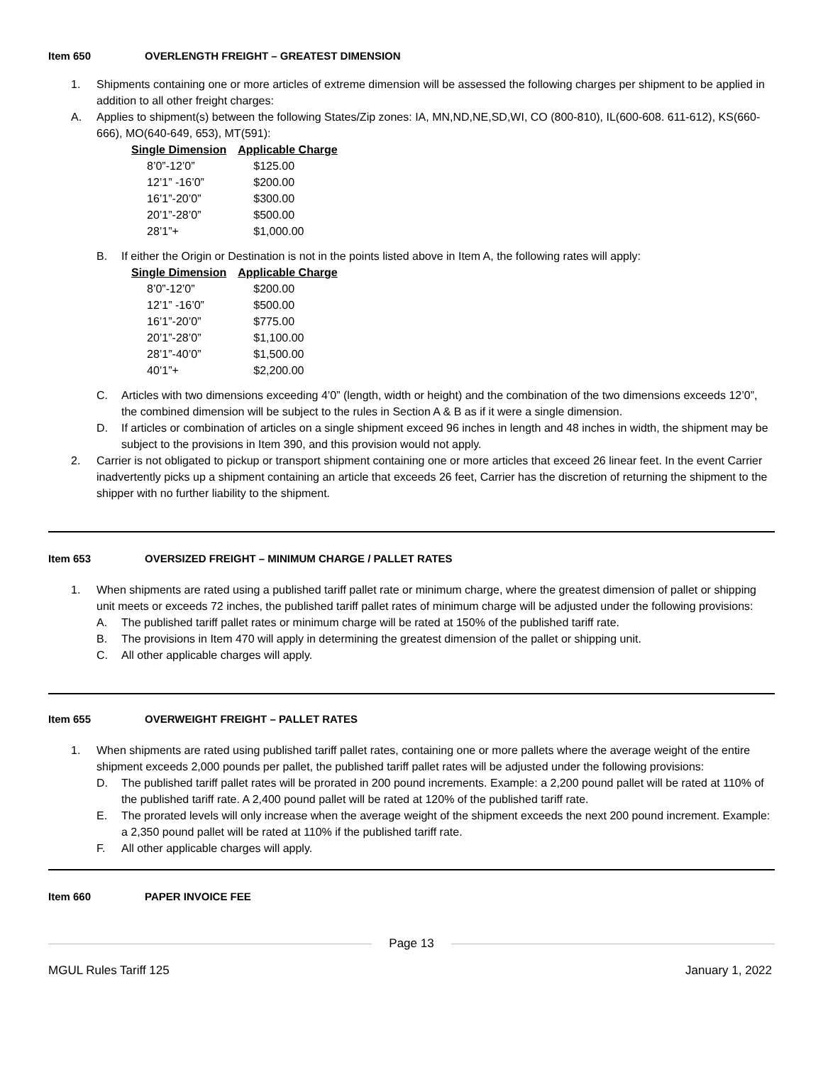Item 650 OVERLENGTH FREIGHT – GREATEST DIMENSION
1. Shipments containing one or more articles of extreme dimension will be assessed the following charges per shipment to be applied in addition to all other freight charges:
A. Applies to shipment(s) between the following States/Zip zones: IA, MN,ND,NE,SD,WI, CO (800-810), IL(600-608. 611-612), KS(660-666), MO(640-649, 653), MT(591):
| Single Dimension | Applicable Charge |
| --- | --- |
| 8’0”-12’0” | $125.00 |
| 12’1” -16’0” | $200.00 |
| 16’1”-20’0” | $300.00 |
| 20’1”-28’0” | $500.00 |
| 28’1”+ | $1,000.00 |
B. If either the Origin or Destination is not in the points listed above in Item A, the following rates will apply:
| Single Dimension | Applicable Charge |
| --- | --- |
| 8’0”-12’0” | $200.00 |
| 12’1” -16’0” | $500.00 |
| 16’1”-20’0” | $775.00 |
| 20’1”-28’0” | $1,100.00 |
| 28’1”-40’0” | $1,500.00 |
| 40’1”+ | $2,200.00 |
C. Articles with two dimensions exceeding 4’0” (length, width or height) and the combination of the two dimensions exceeds 12’0”, the combined dimension will be subject to the rules in Section A & B as if it were a single dimension.
D. If articles or combination of articles on a single shipment exceed 96 inches in length and 48 inches in width, the shipment may be subject to the provisions in Item 390, and this provision would not apply.
2. Carrier is not obligated to pickup or transport shipment containing one or more articles that exceed 26 linear feet. In the event Carrier inadvertently picks up a shipment containing an article that exceeds 26 feet, Carrier has the discretion of returning the shipment to the shipper with no further liability to the shipment.
Item 653 OVERSIZED FREIGHT – MINIMUM CHARGE / PALLET RATES
1. When shipments are rated using a published tariff pallet rate or minimum charge, where the greatest dimension of pallet or shipping unit meets or exceeds 72 inches, the published tariff pallet rates of minimum charge will be adjusted under the following provisions:
A. The published tariff pallet rates or minimum charge will be rated at 150% of the published tariff rate.
B. The provisions in Item 470 will apply in determining the greatest dimension of the pallet or shipping unit.
C. All other applicable charges will apply.
Item 655 OVERWEIGHT FREIGHT – PALLET RATES
1. When shipments are rated using published tariff pallet rates, containing one or more pallets where the average weight of the entire shipment exceeds 2,000 pounds per pallet, the published tariff pallet rates will be adjusted under the following provisions:
D. The published tariff pallet rates will be prorated in 200 pound increments. Example: a 2,200 pound pallet will be rated at 110% of the published tariff rate. A 2,400 pound pallet will be rated at 120% of the published tariff rate.
E. The prorated levels will only increase when the average weight of the shipment exceeds the next 200 pound increment. Example: a 2,350 pound pallet will be rated at 110% if the published tariff rate.
F. All other applicable charges will apply.
Item 660 PAPER INVOICE FEE
Page 13
MGUL Rules Tariff 125 January 1, 2022